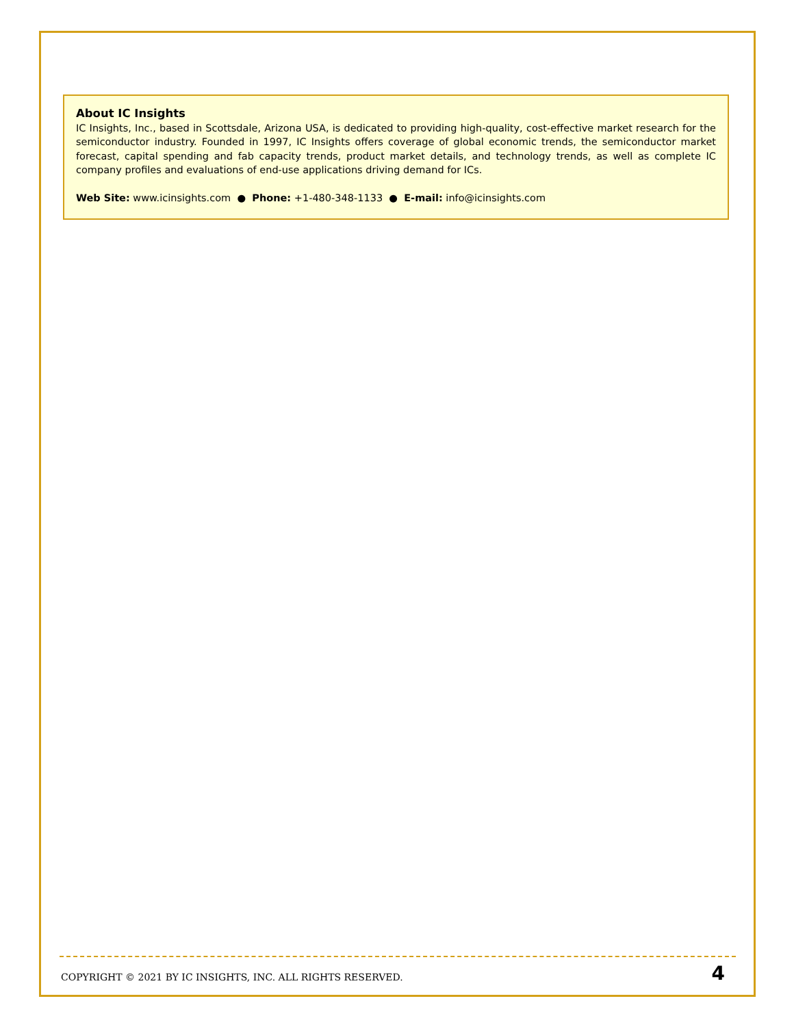About IC Insights
IC Insights, Inc., based in Scottsdale, Arizona USA, is dedicated to providing high-quality, cost-effective market research for the semiconductor industry. Founded in 1997, IC Insights offers coverage of global economic trends, the semiconductor market forecast, capital spending and fab capacity trends, product market details, and technology trends, as well as complete IC company profiles and evaluations of end-use applications driving demand for ICs.
Web Site: www.icinsights.com ● Phone: +1-480-348-1133 ● E-mail: info@icinsights.com
COPYRIGHT © 2021 BY IC INSIGHTS, INC. ALL RIGHTS RESERVED. 4